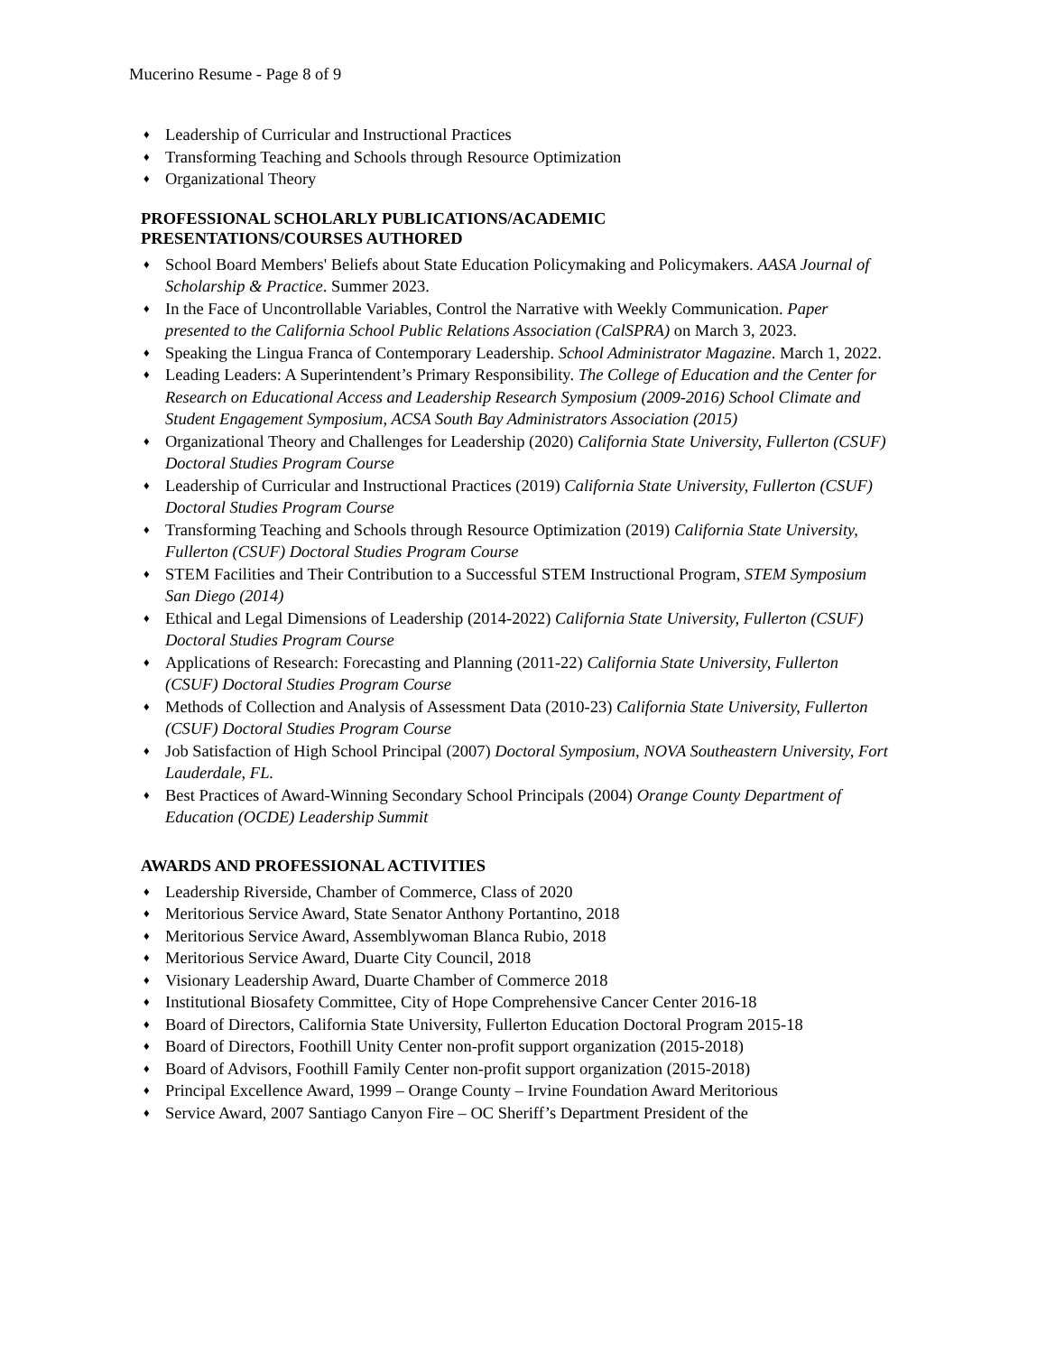Mucerino Resume - Page 8 of 9
♦ Leadership of Curricular and Instructional Practices
♦ Transforming Teaching and Schools through Resource Optimization
♦ Organizational Theory
PROFESSIONAL SCHOLARLY PUBLICATIONS/ACADEMIC
PRESENTATIONS/COURSES AUTHORED
♦ School Board Members' Beliefs about State Education Policymaking and Policymakers. AASA Journal of Scholarship & Practice. Summer 2023.
♦ In the Face of Uncontrollable Variables, Control the Narrative with Weekly Communication. Paper presented to the California School Public Relations Association (CalSPRA) on March 3, 2023.
♦ Speaking the Lingua Franca of Contemporary Leadership. School Administrator Magazine. March 1, 2022.
♦ Leading Leaders: A Superintendent’s Primary Responsibility. The College of Education and the Center for Research on Educational Access and Leadership Research Symposium (2009-2016) School Climate and Student Engagement Symposium, ACSA South Bay Administrators Association (2015)
♦ Organizational Theory and Challenges for Leadership (2020) California State University, Fullerton (CSUF) Doctoral Studies Program Course
♦ Leadership of Curricular and Instructional Practices (2019) California State University, Fullerton (CSUF) Doctoral Studies Program Course
♦ Transforming Teaching and Schools through Resource Optimization (2019) California State University, Fullerton (CSUF) Doctoral Studies Program Course
♦ STEM Facilities and Their Contribution to a Successful STEM Instructional Program, STEM Symposium San Diego (2014)
♦ Ethical and Legal Dimensions of Leadership (2014-2022) California State University, Fullerton (CSUF) Doctoral Studies Program Course
♦ Applications of Research: Forecasting and Planning (2011-22) California State University, Fullerton (CSUF) Doctoral Studies Program Course
♦ Methods of Collection and Analysis of Assessment Data (2010-23) California State University, Fullerton (CSUF) Doctoral Studies Program Course
♦ Job Satisfaction of High School Principal (2007) Doctoral Symposium, NOVA Southeastern University, Fort Lauderdale, FL.
♦ Best Practices of Award-Winning Secondary School Principals (2004) Orange County Department of Education (OCDE) Leadership Summit
AWARDS AND PROFESSIONAL ACTIVITIES
♦ Leadership Riverside, Chamber of Commerce, Class of 2020
♦ Meritorious Service Award, State Senator Anthony Portantino, 2018
♦ Meritorious Service Award, Assemblywoman Blanca Rubio, 2018
♦ Meritorious Service Award, Duarte City Council, 2018
♦ Visionary Leadership Award, Duarte Chamber of Commerce 2018
♦ Institutional Biosafety Committee, City of Hope Comprehensive Cancer Center 2016-18
♦ Board of Directors, California State University, Fullerton Education Doctoral Program 2015-18
♦ Board of Directors, Foothill Unity Center non-profit support organization (2015-2018)
♦ Board of Advisors, Foothill Family Center non-profit support organization (2015-2018)
♦ Principal Excellence Award, 1999 – Orange County – Irvine Foundation Award Meritorious
♦ Service Award, 2007 Santiago Canyon Fire – OC Sheriff’s Department President of the